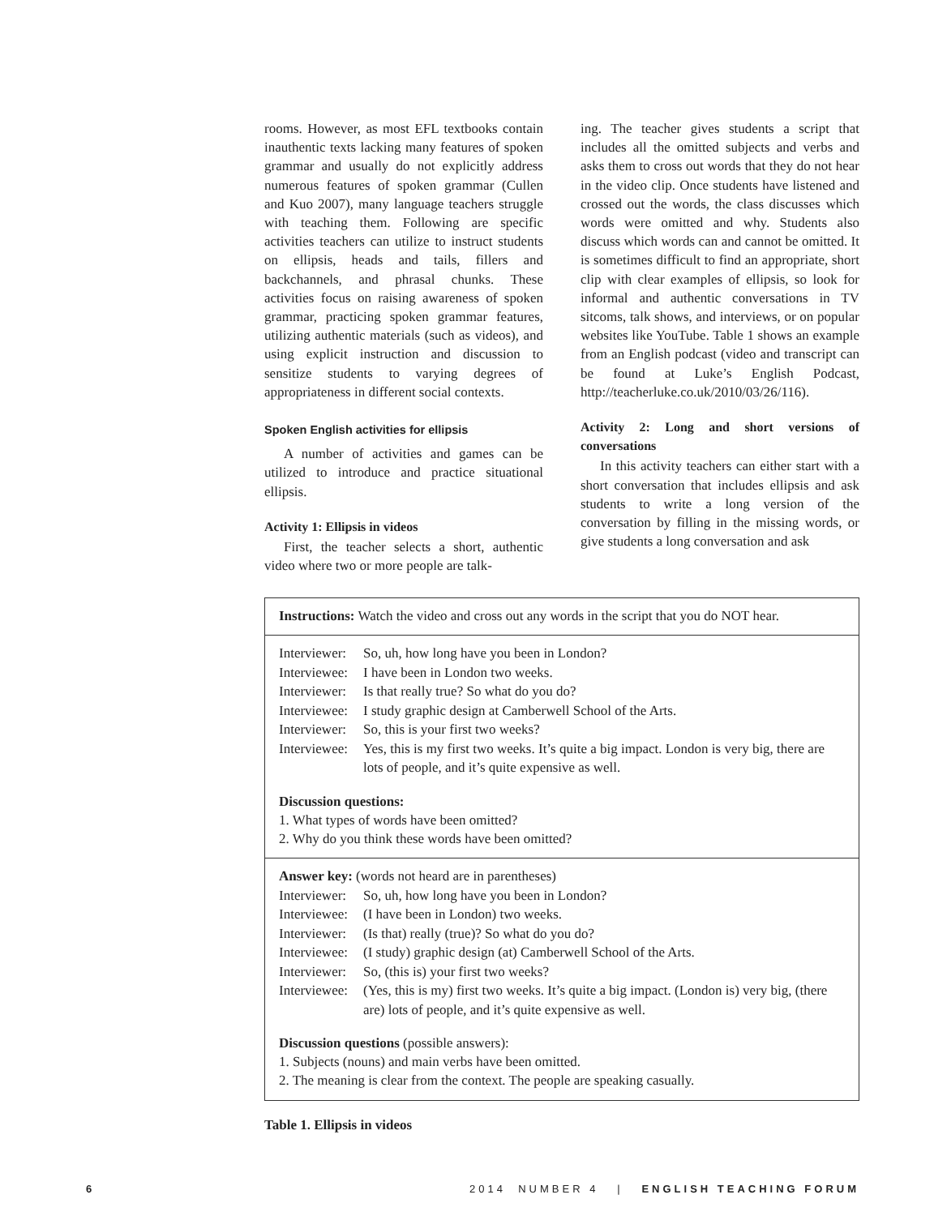rooms. However, as most EFL textbooks contain inauthentic texts lacking many features of spoken grammar and usually do not explicitly address numerous features of spoken grammar (Cullen and Kuo 2007), many language teachers struggle with teaching them. Following are specific activities teachers can utilize to instruct students on ellipsis, heads and tails, fillers and backchannels, and phrasal chunks. These activities focus on raising awareness of spoken grammar, practicing spoken grammar features, utilizing authentic materials (such as videos), and using explicit instruction and discussion to sensitize students to varying degrees of appropriateness in different social contexts.
Spoken English activities for ellipsis
A number of activities and games can be utilized to introduce and practice situational ellipsis.
Activity 1: Ellipsis in videos
First, the teacher selects a short, authentic video where two or more people are talk-
ing. The teacher gives students a script that includes all the omitted subjects and verbs and asks them to cross out words that they do not hear in the video clip. Once students have listened and crossed out the words, the class discusses which words were omitted and why. Students also discuss which words can and cannot be omitted. It is sometimes difficult to find an appropriate, short clip with clear examples of ellipsis, so look for informal and authentic conversations in TV sitcoms, talk shows, and interviews, or on popular websites like YouTube. Table 1 shows an example from an English podcast (video and transcript can be found at Luke’s English Podcast, http://teacherluke.co.uk/2010/03/26/116).
Activity 2: Long and short versions of conversations
In this activity teachers can either start with a short conversation that includes ellipsis and ask students to write a long version of the conversation by filling in the missing words, or give students a long conversation and ask
Instructions: Watch the video and cross out any words in the script that you do NOT hear.
| Interviewer: | So, uh, how long have you been in London? |
| Interviewee: | I have been in London two weeks. |
| Interviewer: | Is that really true? So what do you do? |
| Interviewee: | I study graphic design at Camberwell School of the Arts. |
| Interviewer: | So, this is your first two weeks? |
| Interviewee: | Yes, this is my first two weeks. It’s quite a big impact. London is very big, there are lots of people, and it’s quite expensive as well. |
Discussion questions:
1. What types of words have been omitted?
2. Why do you think these words have been omitted?
Answer key: (words not heard are in parentheses)
| Interviewer: | So, uh, how long have you been in London? |
| Interviewee: | (I have been in London) two weeks. |
| Interviewer: | (Is that) really (true)? So what do you do? |
| Interviewee: | (I study) graphic design (at) Camberwell School of the Arts. |
| Interviewer: | So, (this is) your first two weeks? |
| Interviewee: | (Yes, this is my) first two weeks. It’s quite a big impact. (London is) very big, (there are) lots of people, and it’s quite expensive as well. |
Discussion questions (possible answers):
1. Subjects (nouns) and main verbs have been omitted.
2. The meaning is clear from the context. The people are speaking casually.
Table 1. Ellipsis in videos
6 2014 NUMBER 4 | ENGLISH TEACHING FORUM